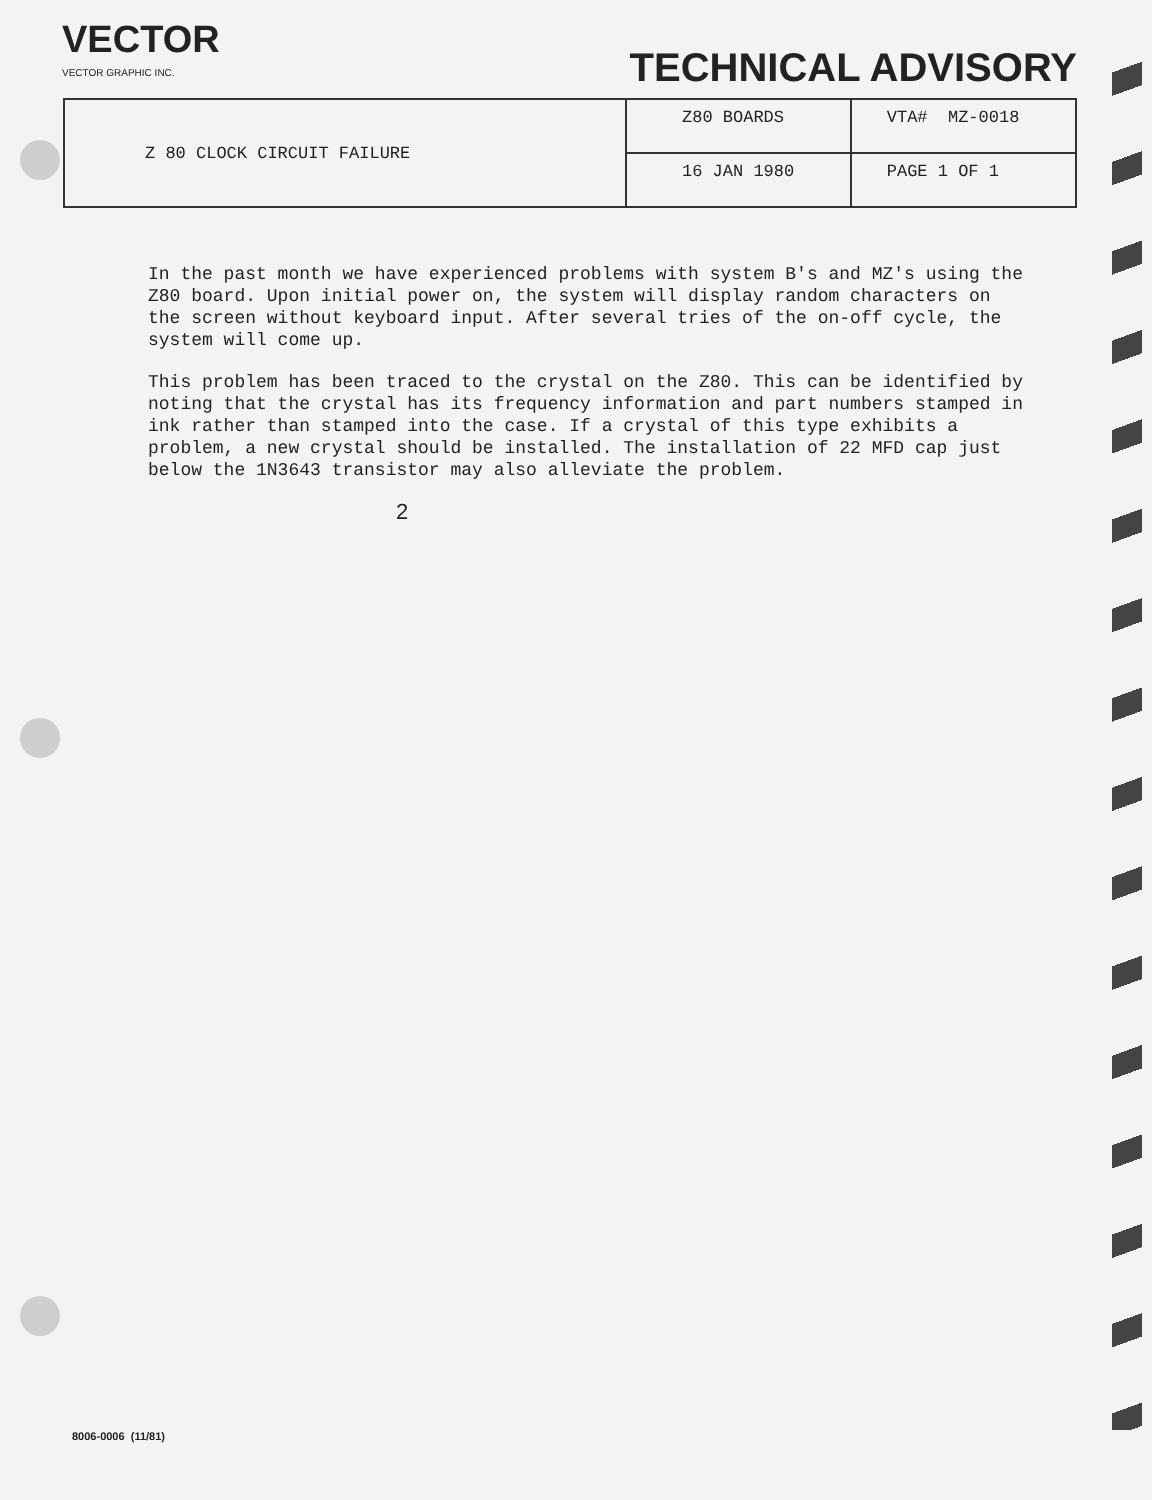VECTOR
VECTOR GRAPHIC INC.
TECHNICAL ADVISORY
| Z 80 CLOCK CIRCUIT FAILURE | Z80 BOARDS | VTA# MZ-0018 |
| | 16 JAN 1980 | PAGE 1 OF 1 |
In the past month we have experienced problems with system B's and MZ's using the Z80 board. Upon initial power on, the system will display random characters on the screen without keyboard input. After several tries of the on-off cycle, the system will come up.
This problem has been traced to the crystal on the Z80. This can be identified by noting that the crystal has its frequency information and part numbers stamped in ink rather than stamped into the case. If a crystal of this type exhibits a problem, a new crystal should be installed. The installation of 22 MFD cap just below the 1N3643 transistor may also alleviate the problem.
2
8006-0006 (11/81)